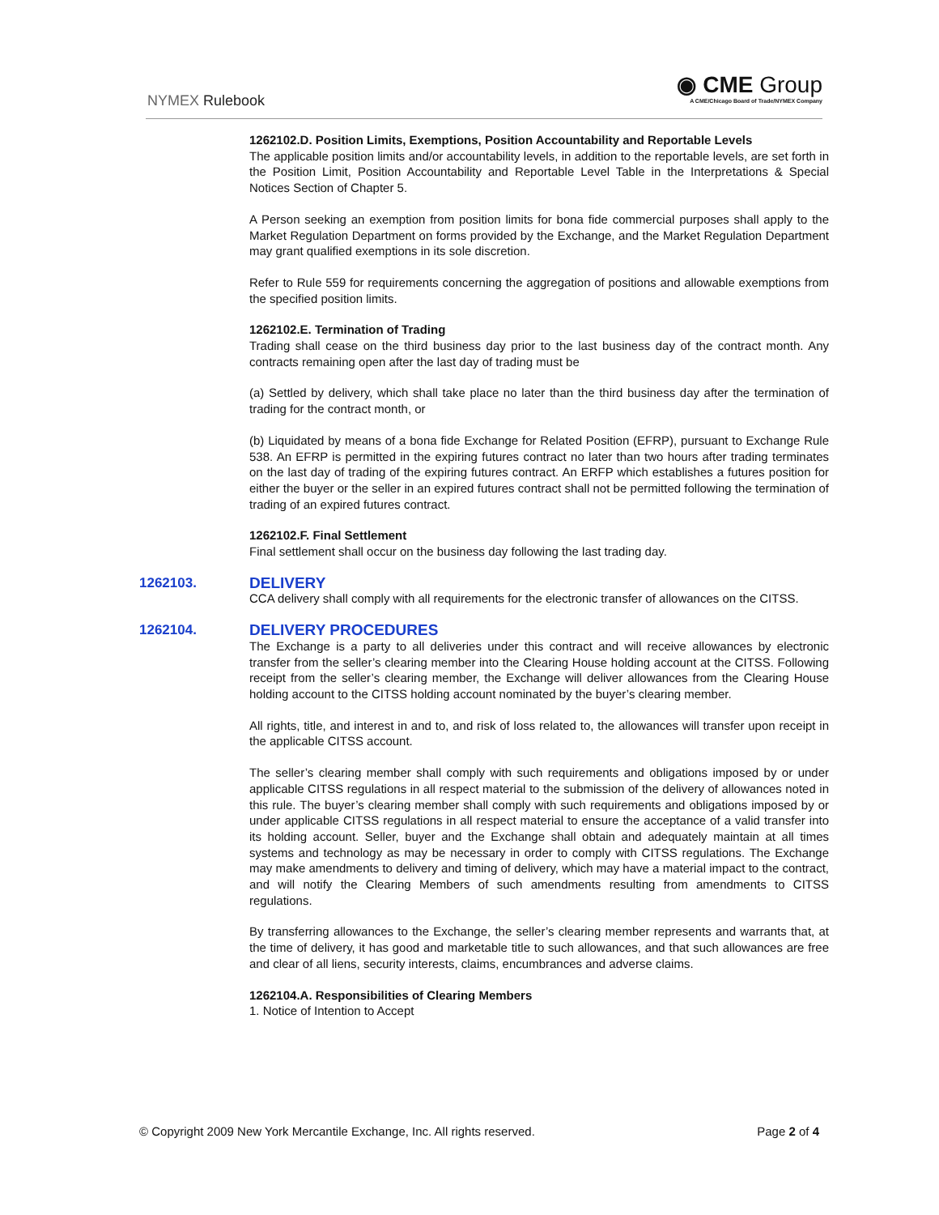NYMEX Rulebook
◉ CME Group
A CME/Chicago Board of Trade/NYMEX Company
1262102.D. Position Limits, Exemptions, Position Accountability and Reportable Levels
The applicable position limits and/or accountability levels, in addition to the reportable levels, are set forth in the Position Limit, Position Accountability and Reportable Level Table in the Interpretations & Special Notices Section of Chapter 5.
A Person seeking an exemption from position limits for bona fide commercial purposes shall apply to the Market Regulation Department on forms provided by the Exchange, and the Market Regulation Department may grant qualified exemptions in its sole discretion.
Refer to Rule 559 for requirements concerning the aggregation of positions and allowable exemptions from the specified position limits.
1262102.E. Termination of Trading
Trading shall cease on the third business day prior to the last business day of the contract month. Any contracts remaining open after the last day of trading must be
(a) Settled by delivery, which shall take place no later than the third business day after the termination of trading for the contract month, or
(b) Liquidated by means of a bona fide Exchange for Related Position (EFRP), pursuant to Exchange Rule 538. An EFRP is permitted in the expiring futures contract no later than two hours after trading terminates on the last day of trading of the expiring futures contract. An ERFP which establishes a futures position for either the buyer or the seller in an expired futures contract shall not be permitted following the termination of trading of an expired futures contract.
1262102.F. Final Settlement
Final settlement shall occur on the business day following the last trading day.
1262103. DELIVERY
CCA delivery shall comply with all requirements for the electronic transfer of allowances on the CITSS.
1262104. DELIVERY PROCEDURES
The Exchange is a party to all deliveries under this contract and will receive allowances by electronic transfer from the seller’s clearing member into the Clearing House holding account at the CITSS. Following receipt from the seller’s clearing member, the Exchange will deliver allowances from the Clearing House holding account to the CITSS holding account nominated by the buyer’s clearing member.
All rights, title, and interest in and to, and risk of loss related to, the allowances will transfer upon receipt in the applicable CITSS account.
The seller’s clearing member shall comply with such requirements and obligations imposed by or under applicable CITSS regulations in all respect material to the submission of the delivery of allowances noted in this rule. The buyer’s clearing member shall comply with such requirements and obligations imposed by or under applicable CITSS regulations in all respect material to ensure the acceptance of a valid transfer into its holding account. Seller, buyer and the Exchange shall obtain and adequately maintain at all times systems and technology as may be necessary in order to comply with CITSS regulations. The Exchange may make amendments to delivery and timing of delivery, which may have a material impact to the contract, and will notify the Clearing Members of such amendments resulting from amendments to CITSS regulations.
By transferring allowances to the Exchange, the seller’s clearing member represents and warrants that, at the time of delivery, it has good and marketable title to such allowances, and that such allowances are free and clear of all liens, security interests, claims, encumbrances and adverse claims.
1262104.A. Responsibilities of Clearing Members
1. Notice of Intention to Accept
© Copyright 2009 New York Mercantile Exchange, Inc. All rights reserved. Page 2 of 4